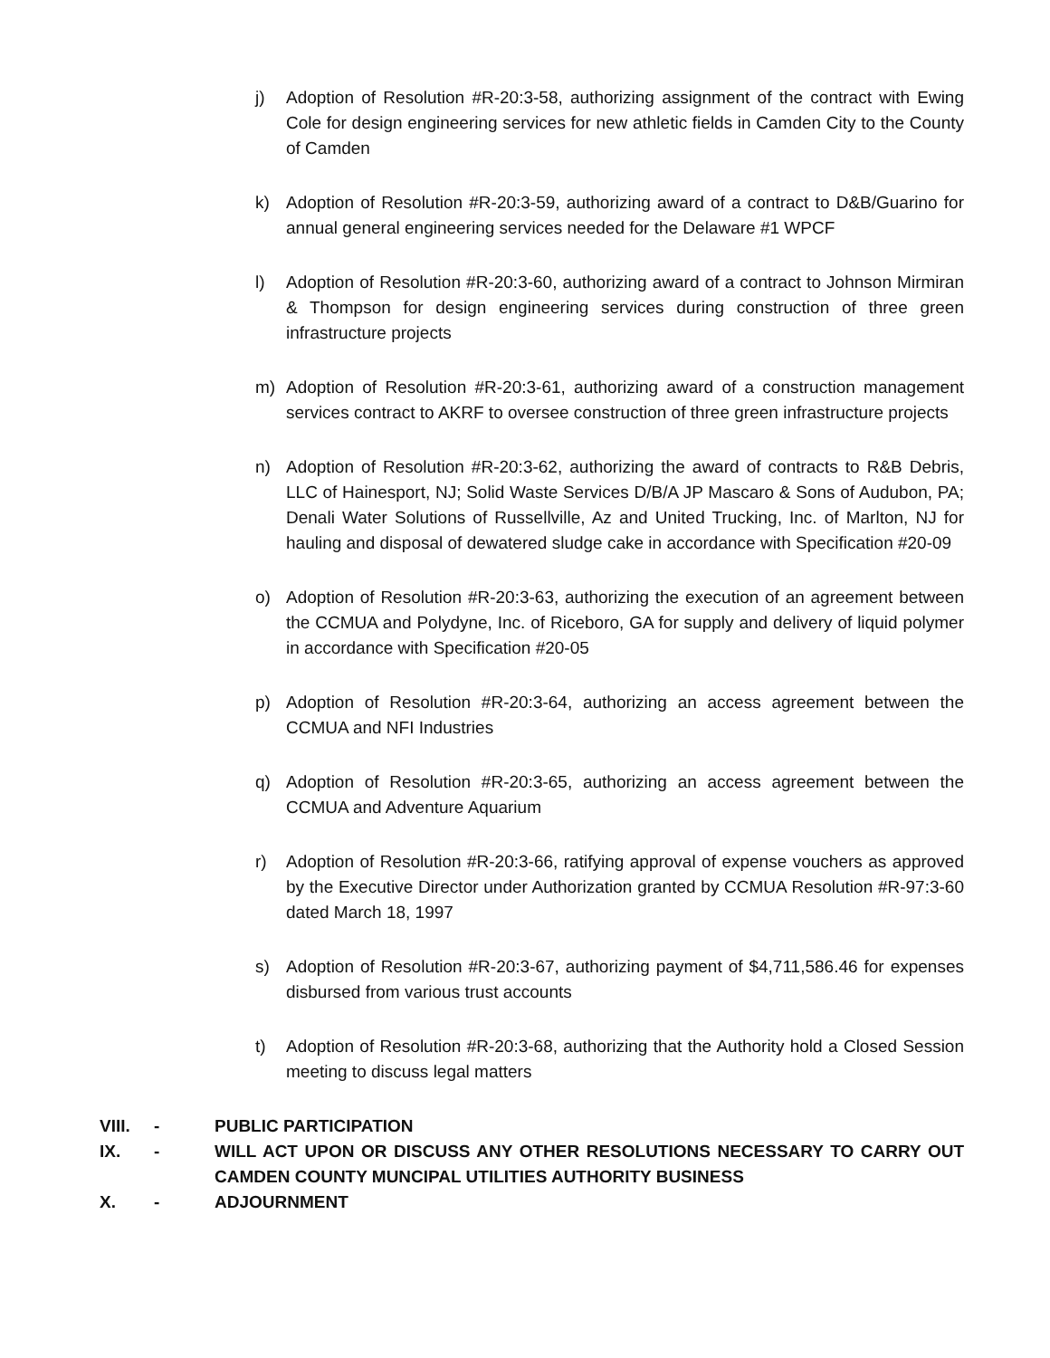j) Adoption of Resolution #R-20:3-58, authorizing assignment of the contract with Ewing Cole for design engineering services for new athletic fields in Camden City to the County of Camden
k) Adoption of Resolution #R-20:3-59, authorizing award of a contract to D&B/Guarino for annual general engineering services needed for the Delaware #1 WPCF
l) Adoption of Resolution #R-20:3-60, authorizing award of a contract to Johnson Mirmiran & Thompson for design engineering services during construction of three green infrastructure projects
m) Adoption of Resolution #R-20:3-61, authorizing award of a construction management services contract to AKRF to oversee construction of three green infrastructure projects
n) Adoption of Resolution #R-20:3-62, authorizing the award of contracts to R&B Debris, LLC of Hainesport, NJ; Solid Waste Services D/B/A JP Mascaro & Sons of Audubon, PA; Denali Water Solutions of Russellville, Az and United Trucking, Inc. of Marlton, NJ for hauling and disposal of dewatered sludge cake in accordance with Specification #20-09
o) Adoption of Resolution #R-20:3-63, authorizing the execution of an agreement between the CCMUA and Polydyne, Inc. of Riceboro, GA for supply and delivery of liquid polymer in accordance with Specification #20-05
p) Adoption of Resolution #R-20:3-64, authorizing an access agreement between the CCMUA and NFI Industries
q) Adoption of Resolution #R-20:3-65, authorizing an access agreement between the CCMUA and Adventure Aquarium
r) Adoption of Resolution #R-20:3-66, ratifying approval of expense vouchers as approved by the Executive Director under Authorization granted by CCMUA Resolution #R-97:3-60 dated March 18, 1997
s) Adoption of Resolution #R-20:3-67, authorizing payment of $4,711,586.46 for expenses disbursed from various trust accounts
t) Adoption of Resolution #R-20:3-68, authorizing that the Authority hold a Closed Session meeting to discuss legal matters
VIII. - PUBLIC PARTICIPATION
IX. - WILL ACT UPON OR DISCUSS ANY OTHER RESOLUTIONS NECESSARY TO CARRY OUT CAMDEN COUNTY MUNCIPAL UTILITIES AUTHORITY BUSINESS
X. - ADJOURNMENT